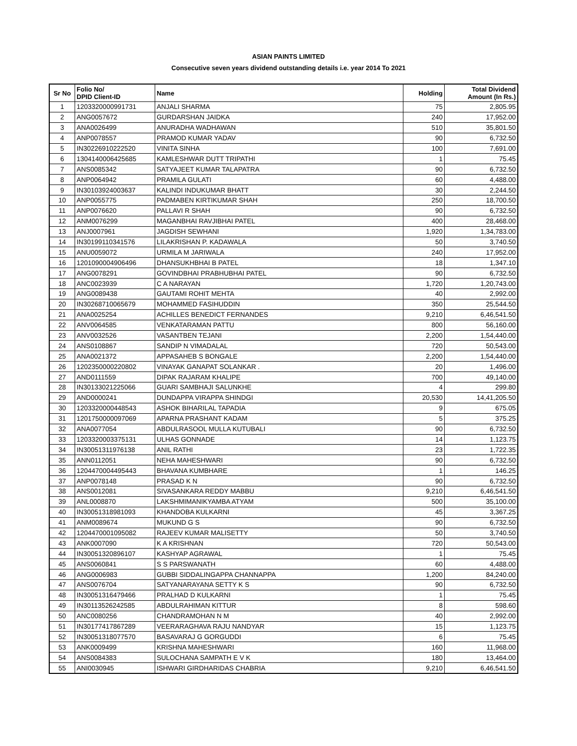ASIAN PAINTS LIMITED
Consecutive seven years dividend outstanding details i.e. year 2014 To 2021
| Sr No | Folio No/ DPID Client-ID | Name | Holding | Total Dividend Amount (In Rs.) |
| --- | --- | --- | --- | --- |
| 1 | 1203320000991731 | ANJALI SHARMA | 75 | 2,805.95 |
| 2 | ANG0057672 | GURDARSHAN JAIDKA | 240 | 17,952.00 |
| 3 | ANA0026499 | ANURADHA WADHAWAN | 510 | 35,801.50 |
| 4 | ANP0078557 | PRAMOD KUMAR YADAV | 90 | 6,732.50 |
| 5 | IN30226910222520 | VINITA SINHA | 100 | 7,691.00 |
| 6 | 1304140006425685 | KAMLESHWAR DUTT TRIPATHI | 1 | 75.45 |
| 7 | ANS0085342 | SATYAJEET KUMAR TALAPATRA | 90 | 6,732.50 |
| 8 | ANP0064942 | PRAMILA GULATI | 60 | 4,488.00 |
| 9 | IN30103924003637 | KALINDI INDUKUMAR BHATT | 30 | 2,244.50 |
| 10 | ANP0055775 | PADMABEN KIRTIKUMAR SHAH | 250 | 18,700.50 |
| 11 | ANP0076620 | PALLAVI R SHAH | 90 | 6,732.50 |
| 12 | ANM0076299 | MAGANBHAI RAVJIBHAI PATEL | 400 | 28,468.00 |
| 13 | ANJ0007961 | JAGDISH SEWHANI | 1,920 | 1,34,783.00 |
| 14 | IN30199110341576 | LILAKRISHAN P. KADAWALA | 50 | 3,740.50 |
| 15 | ANU0059072 | URMILA M JARIWALA | 240 | 17,952.00 |
| 16 | 1201090004906496 | DHANSUKHBHAI B PATEL | 18 | 1,347.10 |
| 17 | ANG0078291 | GOVINDBHAI PRABHUBHAI PATEL | 90 | 6,732.50 |
| 18 | ANC0023939 | C A NARAYAN | 1,720 | 1,20,743.00 |
| 19 | ANG0089438 | GAUTAMI ROHIT MEHTA | 40 | 2,992.00 |
| 20 | IN30268710065679 | MOHAMMED FASIHUDDIN | 350 | 25,544.50 |
| 21 | ANA0025254 | ACHILLES BENEDICT FERNANDES | 9,210 | 6,46,541.50 |
| 22 | ANV0064585 | VENKATARAMAN PATTU | 800 | 56,160.00 |
| 23 | ANV0032526 | VASANTBEN TEJANI | 2,200 | 1,54,440.00 |
| 24 | ANS0108867 | SANDIP N VIMADALAL | 720 | 50,543.00 |
| 25 | ANA0021372 | APPASAHEB S BONGALE | 2,200 | 1,54,440.00 |
| 26 | 1202350000220802 | VINAYAK GANAPAT SOLANKAR . | 20 | 1,496.00 |
| 27 | AND0111559 | DIPAK RAJARAM KHALIPE | 700 | 49,140.00 |
| 28 | IN30133021225066 | GUARI SAMBHAJI SALUNKHE | 4 | 299.80 |
| 29 | AND0000241 | DUNDAPPA VIRAPPA SHINDGI | 20,530 | 14,41,205.50 |
| 30 | 1203320000448543 | ASHOK BIHARILAL TAPADIA | 9 | 675.05 |
| 31 | 1201750000097069 | APARNA PRASHANT KADAM | 5 | 375.25 |
| 32 | ANA0077054 | ABDULRASOOL MULLA KUTUBALI | 90 | 6,732.50 |
| 33 | 1203320003375131 | ULHAS GONNADE | 14 | 1,123.75 |
| 34 | IN30051311976138 | ANIL RATHI | 23 | 1,722.35 |
| 35 | ANN0112051 | NEHA MAHESHWARI | 90 | 6,732.50 |
| 36 | 1204470004495443 | BHAVANA KUMBHARE | 1 | 146.25 |
| 37 | ANP0078148 | PRASAD K N | 90 | 6,732.50 |
| 38 | ANS0012081 | SIVASANKARA REDDY MABBU | 9,210 | 6,46,541.50 |
| 39 | ANL0008870 | LAKSHMIMANIKYAMBA ATYAM | 500 | 35,100.00 |
| 40 | IN30051318981093 | KHANDOBA KULKARNI | 45 | 3,367.25 |
| 41 | ANM0089674 | MUKUND G S | 90 | 6,732.50 |
| 42 | 1204470001095082 | RAJEEV KUMAR MALISETTY | 50 | 3,740.50 |
| 43 | ANK0007090 | K A KRISHNAN | 720 | 50,543.00 |
| 44 | IN30051320896107 | KASHYAP AGRAWAL | 1 | 75.45 |
| 45 | ANS0060841 | S S PARSWANATH | 60 | 4,488.00 |
| 46 | ANG0006983 | GUBBI SIDDALINGAPPA CHANNAPPA | 1,200 | 84,240.00 |
| 47 | ANS0076704 | SATYANARAYANA SETTY K S | 90 | 6,732.50 |
| 48 | IN30051316479466 | PRALHAD D KULKARNI | 1 | 75.45 |
| 49 | IN30113526242585 | ABDULRAHIMAN KITTUR | 8 | 598.60 |
| 50 | ANC0080256 | CHANDRAMOHAN N M | 40 | 2,992.00 |
| 51 | IN30177417867289 | VEERARAGHAVA RAJU NANDYAR | 15 | 1,123.75 |
| 52 | IN30051318077570 | BASAVARAJ G GORGUDDI | 6 | 75.45 |
| 53 | ANK0009499 | KRISHNA MAHESHWARI | 160 | 11,968.00 |
| 54 | ANS0084383 | SULOCHANA SAMPATH E V K | 180 | 13,464.00 |
| 55 | ANI0030945 | ISHWARI GIRDHARIDAS CHABRIA | 9,210 | 6,46,541.50 |